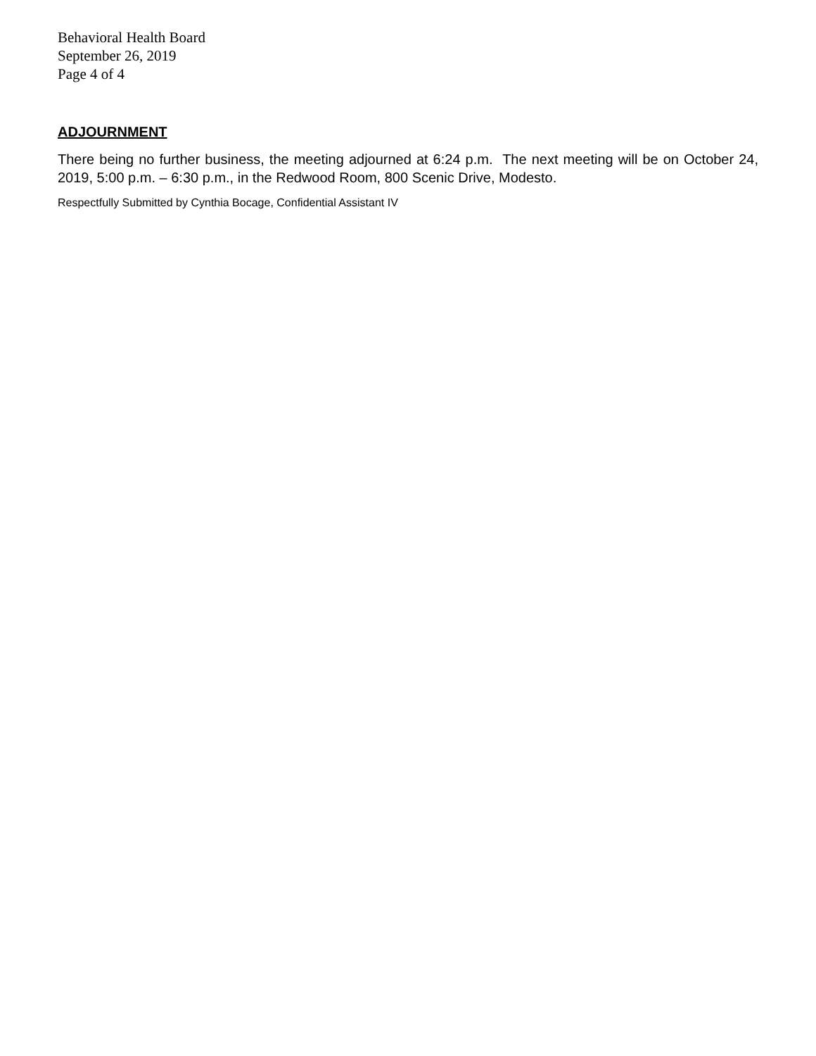Behavioral Health Board
September 26, 2019
Page 4 of 4
ADJOURNMENT
There being no further business, the meeting adjourned at 6:24 p.m. The next meeting will be on October 24, 2019, 5:00 p.m. – 6:30 p.m., in the Redwood Room, 800 Scenic Drive, Modesto.
Respectfully Submitted by Cynthia Bocage, Confidential Assistant IV